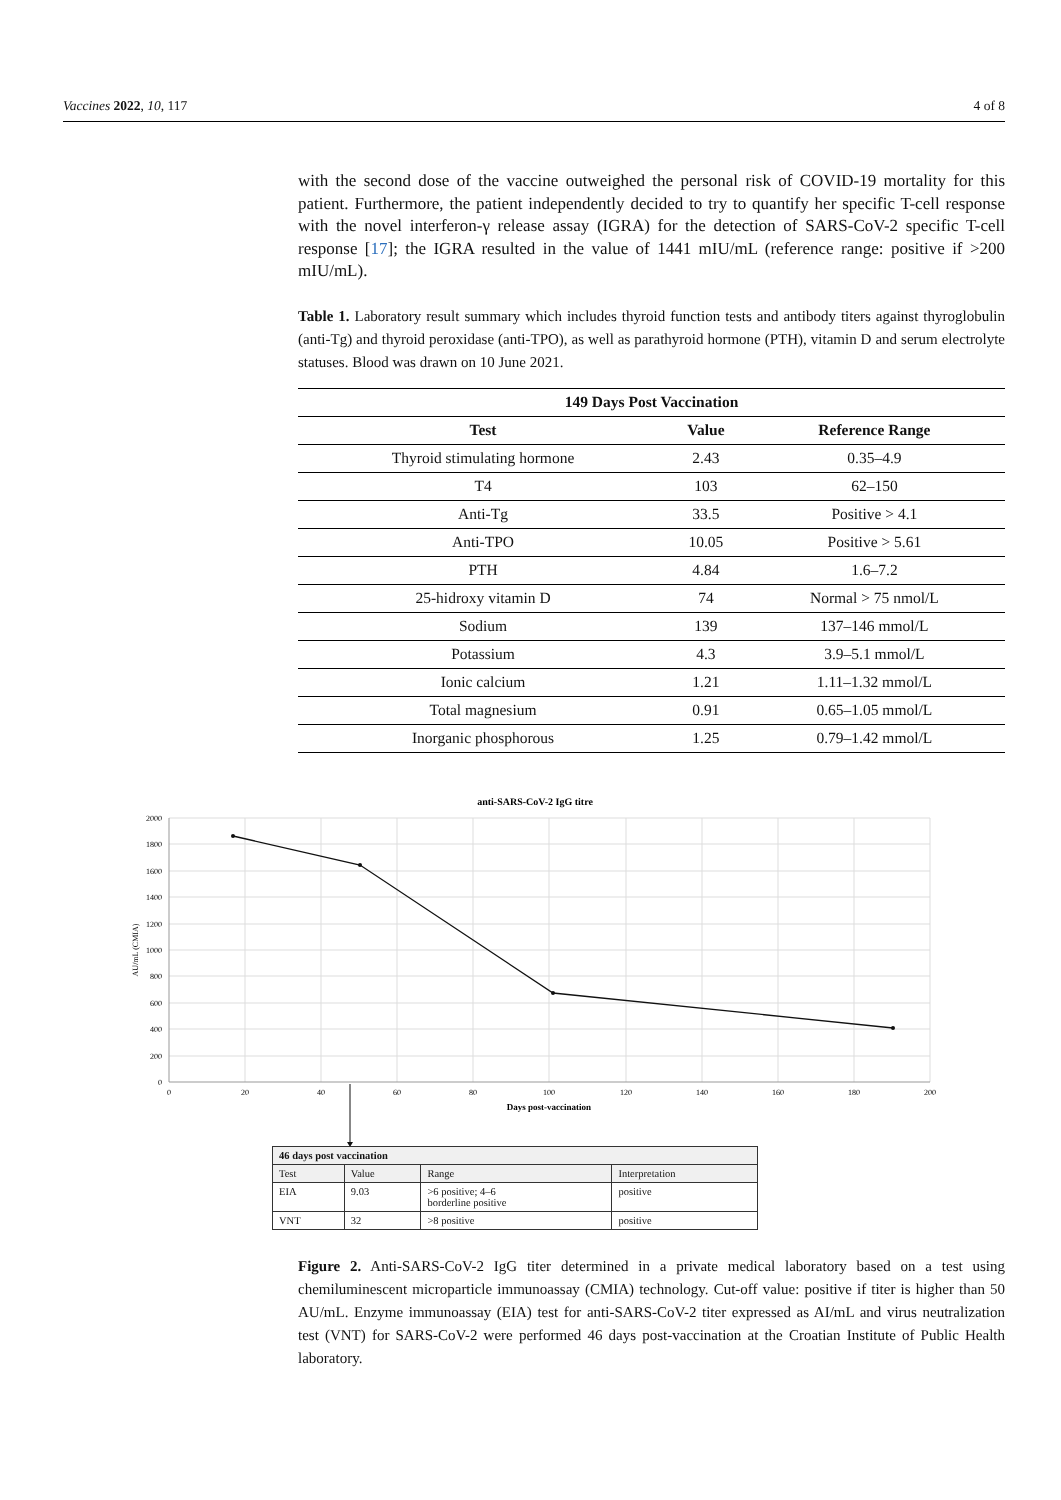Vaccines 2022, 10, 117 4 of 8
with the second dose of the vaccine outweighed the personal risk of COVID-19 mortality for this patient. Furthermore, the patient independently decided to try to quantify her specific T-cell response with the novel interferon-γ release assay (IGRA) for the detection of SARS-CoV-2 specific T-cell response [17]; the IGRA resulted in the value of 1441 mIU/mL (reference range: positive if >200 mIU/mL).
Table 1. Laboratory result summary which includes thyroid function tests and antibody titers against thyroglobulin (anti-Tg) and thyroid peroxidase (anti-TPO), as well as parathyroid hormone (PTH), vitamin D and serum electrolyte statuses. Blood was drawn on 10 June 2021.
| 149 Days Post Vaccination | | |
| --- | --- | --- |
| Test | Value | Reference Range |
| Thyroid stimulating hormone | 2.43 | 0.35–4.9 |
| T4 | 103 | 62–150 |
| Anti-Tg | 33.5 | Positive > 4.1 |
| Anti-TPO | 10.05 | Positive > 5.61 |
| PTH | 4.84 | 1.6–7.2 |
| 25-hidroxy vitamin D | 74 | Normal > 75 nmol/L |
| Sodium | 139 | 137–146 mmol/L |
| Potassium | 4.3 | 3.9–5.1 mmol/L |
| Ionic calcium | 1.21 | 1.11–1.32 mmol/L |
| Total magnesium | 0.91 | 0.65–1.05 mmol/L |
| Inorganic phosphorous | 1.25 | 0.79–1.42 mmol/L |
anti-SARS-CoV-2 IgG titre
2000
1800
1600
1400
1200
1000
800
600
400
200
0
0
20
40
60
80
100
120
140
160
180
200
Days post-vaccination
AU/mL (CMIA)
| 46 days post vaccination | | | |
| Test | Value | Range | Interpretation |
| EIA | 9.03 | >6 positive; 4–6 borderline positive | positive |
| VNT | 32 | >8 positive | positive |
Figure 2. Anti-SARS-CoV-2 IgG titer determined in a private medical laboratory based on a test using chemiluminescent microparticle immunoassay (CMIA) technology. Cut-off value: positive if titer is higher than 50 AU/mL. Enzyme immunoassay (EIA) test for anti-SARS-CoV-2 titer expressed as AI/mL and virus neutralization test (VNT) for SARS-CoV-2 were performed 46 days post-vaccination at the Croatian Institute of Public Health laboratory.